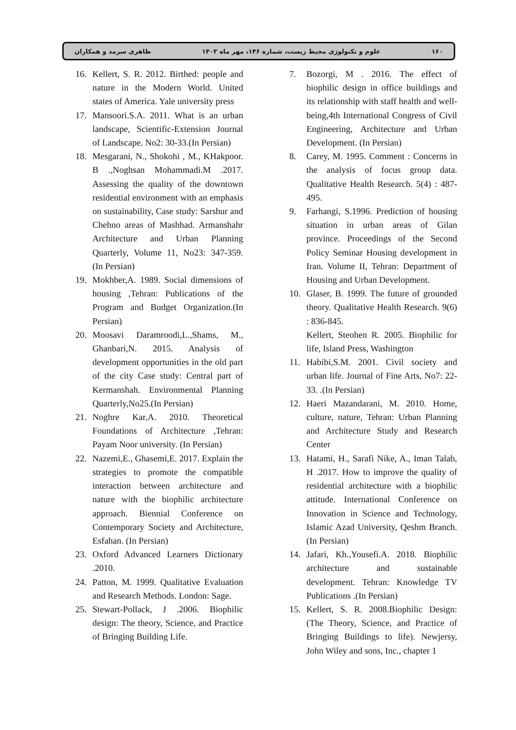۱۶۰ علوم و تکنولوژی محیط زیست، شماره ۱۴۶، مهر ماه ۱۴۰۳ طاهری سرمد و همکاران
7. Bozorgi, M . 2016. The effect of biophilic design in office buildings and its relationship with staff health and well-being,4th International Congress of Civil Engineering, Architecture and Urban Development. (In Persian)
8. Carey, M. 1995. Comment : Concerns in the analysis of focus group data. Qualitative Health Research. 5(4) : 487-495.
9. Farhangi, S.1996. Prediction of housing situation in urban areas of Gilan province. Proceedings of the Second Policy Seminar Housing development in Iran. Volume II, Tehran: Department of Housing and Urban Development.
10. Glaser, B. 1999. The future of grounded theory. Qualitative Health Research. 9(6) : 836-845.
Kellert, Steohen R. 2005. Biophilic for life, Island Press, Washington
11. Habibi,S.M. 2001. Civil society and urban life. Journal of Fine Arts, No7: 22-33. .(In Persian)
12. Haeri Mazandarani, M. 2010. Home, culture, nature, Tehran: Urban Planning and Architecture Study and Research Center
13. Hatami, H., Sarafi Nike, A., Iman Talab, H .2017. How to improve the quality of residential architecture with a biophilic attitude. International Conference on Innovation in Science and Technology, Islamic Azad University, Qeshm Branch.(In Persian)
14. Jafari, Kh.,Yousefi.A. 2018. Biophilic architecture and sustainable development. Tehran: Knowledge TV Publications .(In Persian)
15. Kellert, S. R. 2008.Biophilic Design: (The Theory, Science, and Practice of Bringing Buildings to life). Newjersy, John Wiley and sons, Inc., chapter 1
16. Kellert, S. R. 2012. Birthed: people and nature in the Modern World. United states of America. Yale university press
17. Mansoori.S.A. 2011. What is an urban landscape, Scientific-Extension Journal of Landscape. No2: 30-33.(In Persian)
18. Mesgarani, N., Shokohi , M., KHakpoor. B .,Noghsan Mohammadi.M .2017. Assessing the quality of the downtown residential environment with an emphasis on sustainability, Case study: Sarshur and Chehno areas of Mashhad. Armanshahr Architecture and Urban Planning Quarterly, Volume 11, No23: 347-359. (In Persian)
19. Mokhber,A. 1989. Social dimensions of housing ,Tehran: Publications of the Program and Budget Organization.(In Persian)
20. Moosavi Daramroodi,L.,Shams, M., Ghanbari,N. 2015. Analysis of development opportunities in the old part of the city Case study: Central part of Kermanshah. Environmental Planning Quarterly,No25.(In Persian)
21. Noghre Kar,A. 2010. Theoretical Foundations of Architecture ,Tehran: Payam Noor university. (In Persian)
22. Nazemi,E., Ghasemi,E. 2017. Explain the strategies to promote the compatible interaction between architecture and nature with the biophilic architecture approach. Biennial Conference on Contemporary Society and Architecture, Esfahan. (In Persian)
23. Oxford Advanced Learners Dictionary .2010.
24. Patton, M. 1999. Qualitative Evaluation and Research Methods. London: Sage.
25. Stewart-Pollack, J .2006. Biophilic design: The theory, Science, and Practice of Bringing Building Life.